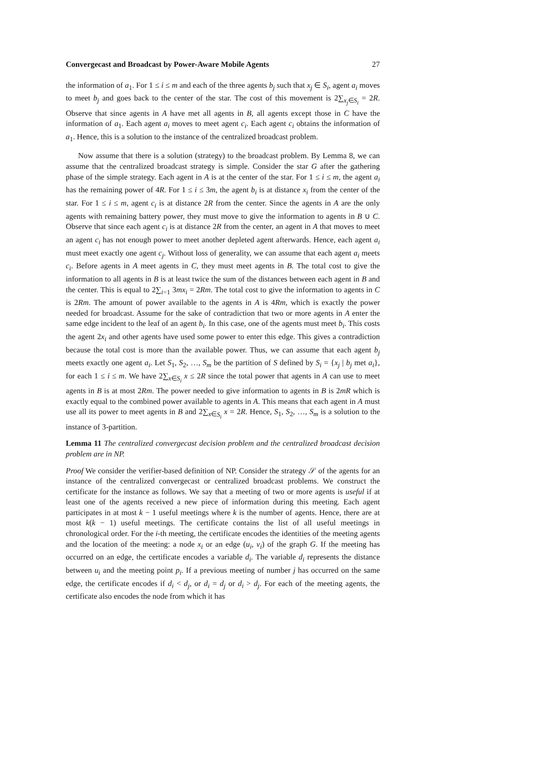Convergecast and Broadcast by Power-Aware Mobile Agents 27
the information of a<sub>1</sub>. For 1 ≤ i ≤ m and each of the three agents b<sub>j</sub> such that x<sub>j</sub> ∈ S<sub>i</sub>, agent a<sub>i</sub> moves to meet b<sub>j</sub> and goes back to the center of the star. The cost of this movement is 2∑<sub>x<sub>j</sub>∈S<sub>i</sub></sub> = 2R. Observe that since agents in A have met all agents in B, all agents except those in C have the information of a<sub>1</sub>. Each agent a<sub>i</sub> moves to meet agent c<sub>i</sub>. Each agent c<sub>i</sub> obtains the information of a<sub>1</sub>. Hence, this is a solution to the instance of the centralized broadcast problem.
Now assume that there is a solution (strategy) to the broadcast problem. By Lemma 8, we can assume that the centralized broadcast strategy is simple. Consider the star G after the gathering phase of the simple strategy. Each agent in A is at the center of the star. For 1 ≤ i ≤ m, the agent a<sub>i</sub> has the remaining power of 4R. For 1 ≤ i ≤ 3m, the agent b<sub>i</sub> is at distance x<sub>i</sub> from the center of the star. For 1 ≤ i ≤ m, agent c<sub>i</sub> is at distance 2R from the center. Since the agents in A are the only agents with remaining battery power, they must move to give the information to agents in B ∪ C. Observe that since each agent c<sub>i</sub> is at distance 2R from the center, an agent in A that moves to meet an agent c<sub>i</sub> has not enough power to meet another depleted agent afterwards. Hence, each agent a<sub>i</sub> must meet exactly one agent c<sub>j</sub>. Without loss of generality, we can assume that each agent a<sub>i</sub> meets c<sub>i</sub>. Before agents in A meet agents in C, they must meet agents in B. The total cost to give the information to all agents in B is at least twice the sum of the distances between each agent in B and the center. This is equal to 2∑<sub>i=1</sub> 3mx<sub>i</sub> = 2Rm. The total cost to give the information to agents in C is 2Rm. The amount of power available to the agents in A is 4Rm, which is exactly the power needed for broadcast. Assume for the sake of contradiction that two or more agents in A enter the same edge incident to the leaf of an agent b<sub>i</sub>. In this case, one of the agents must meet b<sub>i</sub>. This costs the agent 2x<sub>i</sub> and other agents have used some power to enter this edge. This gives a contradiction because the total cost is more than the available power. Thus, we can assume that each agent b<sub>j</sub> meets exactly one agent a<sub>i</sub>. Let S<sub>1</sub>, S<sub>2</sub>, …, S<sub>m</sub> be the partition of S defined by S<sub>i</sub> = {x<sub>j</sub> | b<sub>j</sub> met a<sub>i</sub>}, for each 1 ≤ i ≤ m. We have 2∑<sub>x∈S<sub>i</sub></sub> x ≤ 2R since the total power that agents in A can use to meet agents in B is at most 2Rm. The power needed to give information to agents in B is 2mR which is exactly equal to the combined power available to agents in A. This means that each agent in A must use all its power to meet agents in B and 2∑<sub>x∈S<sub>i</sub></sub> x = 2R. Hence, S<sub>1</sub>, S<sub>2</sub>, …, S<sub>m</sub> is a solution to the instance of 3-partition.
Lemma 11 The centralized convergecast decision problem and the centralized broadcast decision problem are in NP.
Proof We consider the verifier-based definition of NP. Consider the strategy 𝒮 of the agents for an instance of the centralized convergecast or centralized broadcast problems. We construct the certificate for the instance as follows. We say that a meeting of two or more agents is useful if at least one of the agents received a new piece of information during this meeting. Each agent participates in at most k − 1 useful meetings where k is the number of agents. Hence, there are at most k(k − 1) useful meetings. The certificate contains the list of all useful meetings in chronological order. For the i-th meeting, the certificate encodes the identities of the meeting agents and the location of the meeting: a node x<sub>i</sub> or an edge (u<sub>i</sub>, v<sub>i</sub>) of the graph G. If the meeting has occurred on an edge, the certificate encodes a variable d<sub>i</sub>. The variable d<sub>i</sub> represents the distance between u<sub>i</sub> and the meeting point p<sub>i</sub>. If a previous meeting of number j has occurred on the same edge, the certificate encodes if d<sub>i</sub> < d<sub>j</sub>, or d<sub>i</sub> = d<sub>j</sub> or d<sub>i</sub> > d<sub>j</sub>. For each of the meeting agents, the certificate also encodes the node from which it has